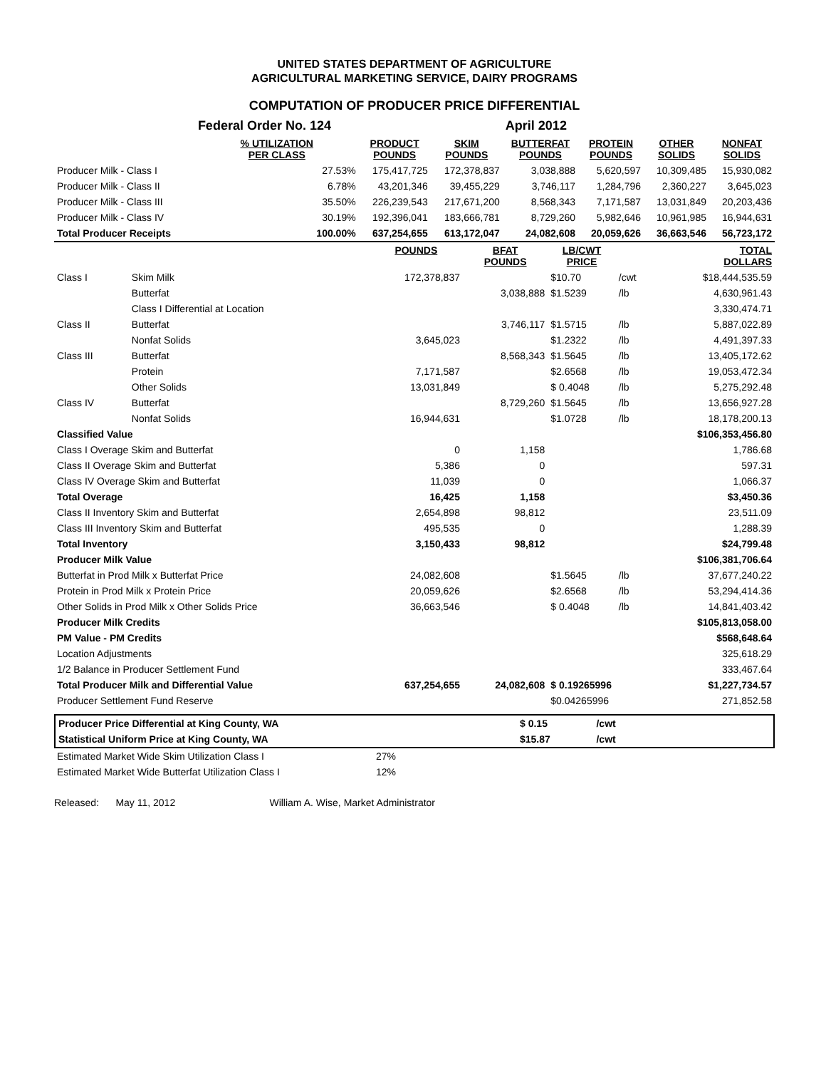UNITED STATES DEPARTMENT OF AGRICULTURE
AGRICULTURAL MARKETING SERVICE, DAIRY PROGRAMS
COMPUTATION OF PRODUCER PRICE DIFFERENTIAL
| | Federal Order No. 124 | | | | April 2012 | | | |
| | | % UTILIZATION PER CLASS | PRODUCT POUNDS | SKIM POUNDS | BUTTERFAT POUNDS | PROTEIN POUNDS | OTHER SOLIDS | NONFAT SOLIDS |
| Producer Milk - Class I | | 27.53% | 175,417,725 | 172,378,837 | 3,038,888 | 5,620,597 | 10,309,485 | 15,930,082 |
| Producer Milk - Class II | | 6.78% | 43,201,346 | 39,455,229 | 3,746,117 | 1,284,796 | 2,360,227 | 3,645,023 |
| Producer Milk - Class III | | 35.50% | 226,239,543 | 217,671,200 | 8,568,343 | 7,171,587 | 13,031,849 | 20,203,436 |
| Producer Milk - Class IV | | 30.19% | 192,396,041 | 183,666,781 | 8,729,260 | 5,982,646 | 10,961,985 | 16,944,631 |
| Total Producer Receipts | | 100.00% | 637,254,655 | 613,172,047 | 24,082,608 | 20,059,626 | 36,663,546 | 56,723,172 |
| | | | POUNDS | BFAT POUNDS | LB/CWT PRICE | | TOTAL DOLLARS |
| Class I | Skim Milk | | 172,378,837 | | $10.70 | /cwt | $18,444,535.59 |
| | Butterfat | | | 3,038,888 | $1.5239 | /lb | 4,630,961.43 |
| | Class I Differential at Location | | | | | | 3,330,474.71 |
| Class II | Butterfat | | | 3,746,117 | $1.5715 | /lb | 5,887,022.89 |
| | Nonfat Solids | | 3,645,023 | | $1.2322 | /lb | 4,491,397.33 |
| Class III | Butterfat | | | 8,568,343 | $1.5645 | /lb | 13,405,172.62 |
| | Protein | | 7,171,587 | | $2.6568 | /lb | 19,053,472.34 |
| | Other Solids | | 13,031,849 | | $ 0.4048 | /lb | 5,275,292.48 |
| Class IV | Butterfat | | | 8,729,260 | $1.5645 | /lb | 13,656,927.28 |
| | Nonfat Solids | | 16,944,631 | | $1.0728 | /lb | 18,178,200.13 |
| Classified Value | | | | | | | $106,353,456.80 |
| Class I Overage Skim and Butterfat | | | 0 | 1,158 | | | 1,786.68 |
| Class II Overage Skim and Butterfat | | | 5,386 | 0 | | | 597.31 |
| Class IV Overage Skim and Butterfat | | | 11,039 | 0 | | | 1,066.37 |
| Total Overage | | | 16,425 | 1,158 | | | $3,450.36 |
| Class II Inventory Skim and Butterfat | | | 2,654,898 | 98,812 | | | 23,511.09 |
| Class III Inventory Skim and Butterfat | | | 495,535 | 0 | | | 1,288.39 |
| Total Inventory | | | 3,150,433 | 98,812 | | | $24,799.48 |
| Producer Milk Value | | | | | | | $106,381,706.64 |
| Butterfat in Prod Milk x Butterfat Price | | | 24,082,608 | | $1.5645 | /lb | 37,677,240.22 |
| Protein in Prod Milk x Protein Price | | | 20,059,626 | | $2.6568 | /lb | 53,294,414.36 |
| Other Solids in Prod Milk x Other Solids Price | | | 36,663,546 | | $ 0.4048 | /lb | 14,841,403.42 |
| Producer Milk Credits | | | | | | | $105,813,058.00 |
| PM Value - PM Credits | | | | | | | $568,648.64 |
| Location Adjustments | | | | | | | 325,618.29 |
| 1/2 Balance in Producer Settlement Fund | | | | | | | 333,467.64 |
| Total Producer Milk and Differential Value | | | 637,254,655 | 24,082,608 | $ 0.19265996 | | $1,227,734.57 |
| Producer Settlement Fund Reserve | | | | | $0.04265996 | | 271,852.58 |
| Producer Price Differential at King County, WA | $ 0.15 | /cwt | |
| Statistical Uniform Price at King County, WA | $15.87 | /cwt | |
| Estimated Market Wide Skim Utilization Class I | 27% |
| Estimated Market Wide Butterfat Utilization Class I | 12% |
Released: May 11, 2012 William A. Wise, Market Administrator